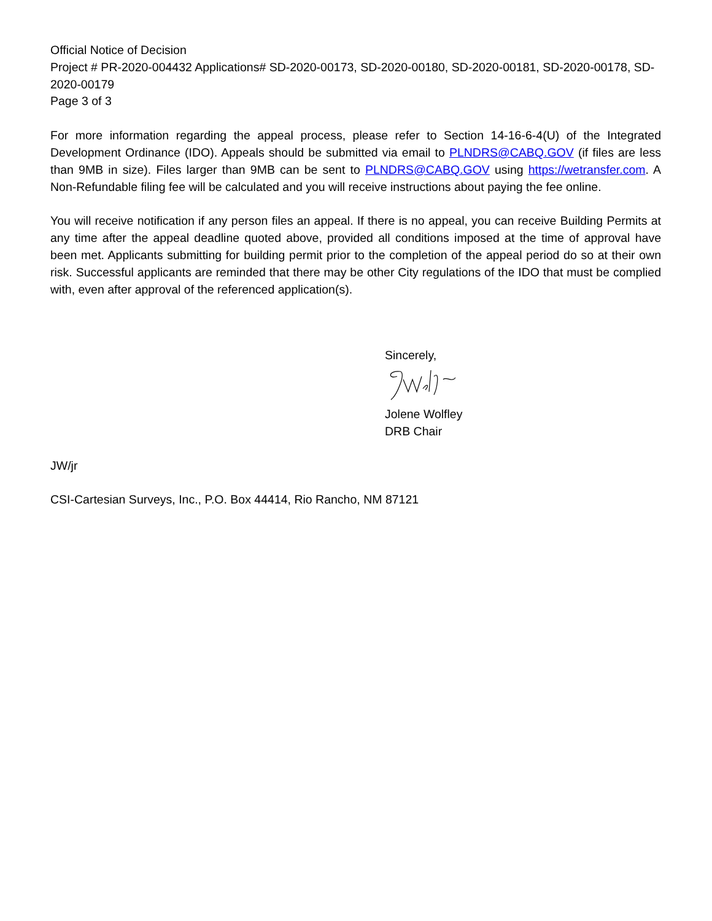Official Notice of Decision
Project # PR-2020-004432 Applications# SD-2020-00173, SD-2020-00180, SD-2020-00181, SD-2020-00178, SD-2020-00179
Page 3 of 3
For more information regarding the appeal process, please refer to Section 14-16-6-4(U) of the Integrated Development Ordinance (IDO). Appeals should be submitted via email to PLNDRS@CABQ.GOV (if files are less than 9MB in size). Files larger than 9MB can be sent to PLNDRS@CABQ.GOV using https://wetransfer.com. A Non-Refundable filing fee will be calculated and you will receive instructions about paying the fee online.
You will receive notification if any person files an appeal. If there is no appeal, you can receive Building Permits at any time after the appeal deadline quoted above, provided all conditions imposed at the time of approval have been met. Applicants submitting for building permit prior to the completion of the appeal period do so at their own risk. Successful applicants are reminded that there may be other City regulations of the IDO that must be complied with, even after approval of the referenced application(s).
Sincerely,
Jolene Wolfley
DRB Chair
JW/jr
CSI-Cartesian Surveys, Inc., P.O. Box 44414, Rio Rancho, NM 87121